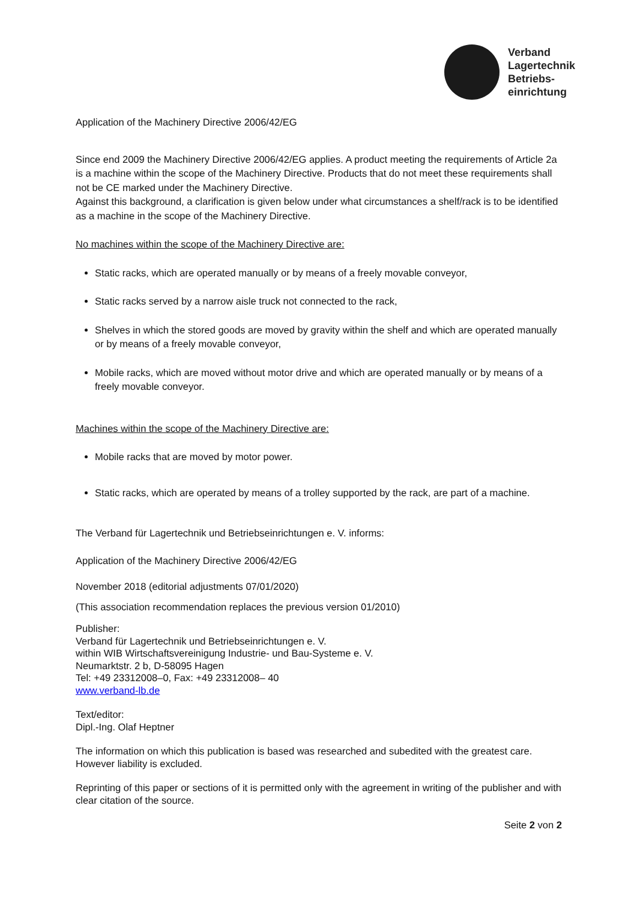Verband
Lagertechnik
Betriebs-
einrichtung
Application of the Machinery Directive 2006/42/EG
Since end 2009 the Machinery Directive 2006/42/EG applies. A product meeting the requirements of Article 2a is a machine within the scope of the Machinery Directive. Products that do not meet these requirements shall not be CE marked under the Machinery Directive.
Against this background, a clarification is given below under what circumstances a shelf/rack is to be identified as a machine in the scope of the Machinery Directive.
No machines within the scope of the Machinery Directive are:
Static racks, which are operated manually or by means of a freely movable conveyor,
Static racks served by a narrow aisle truck not connected to the rack,
Shelves in which the stored goods are moved by gravity within the shelf and which are operated manually or by means of a freely movable conveyor,
Mobile racks, which are moved without motor drive and which are operated manually or by means of a freely movable conveyor.
Machines within the scope of the Machinery Directive are:
Mobile racks that are moved by motor power.
Static racks, which are operated by means of a trolley supported by the rack, are part of a machine.
The Verband für Lagertechnik und Betriebseinrichtungen e. V. informs:
Application of the Machinery Directive 2006/42/EG
November 2018 (editorial adjustments 07/01/2020)
(This association recommendation replaces the previous version 01/2010)
Publisher:
Verband für Lagertechnik und Betriebseinrichtungen e. V.
within WIB Wirtschaftsvereinigung Industrie- und Bau-Systeme e. V.
Neumarktstr. 2 b, D-58095 Hagen
Tel: +49 23312008–0, Fax: +49 23312008– 40
www.verband-lb.de
Text/editor:
Dipl.-Ing. Olaf Heptner
The information on which this publication is based was researched and subedited with the greatest care. However liability is excluded.
Reprinting of this paper or sections of it is permitted only with the agreement in writing of the publisher and with clear citation of the source.
Seite 2 von 2